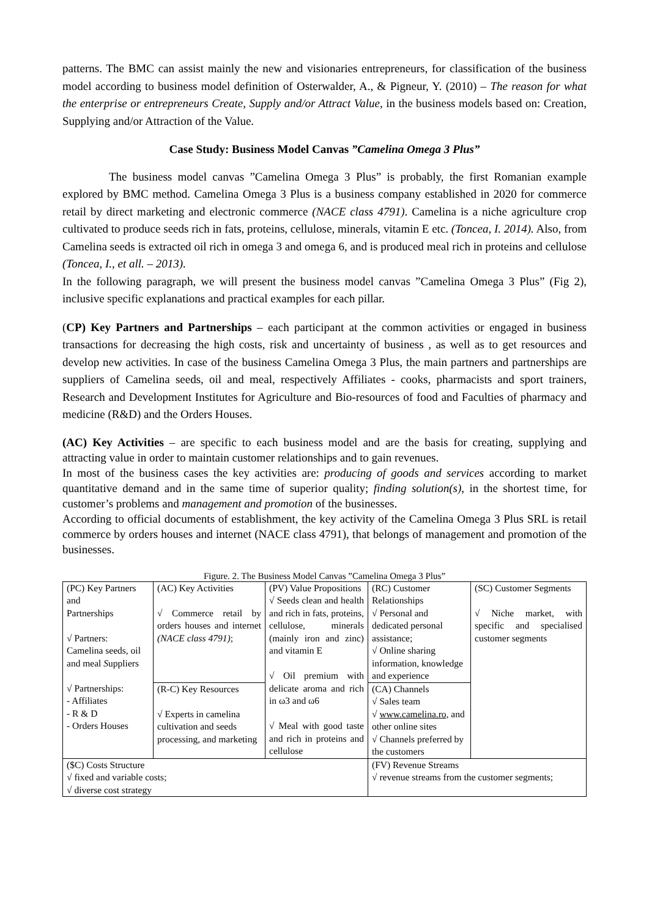patterns. The BMC can assist mainly the new and visionaries entrepreneurs, for classification of the business model according to business model definition of Osterwalder, A., & Pigneur, Y. (2010) – The reason for what the enterprise or entrepreneurs Create, Supply and/or Attract Value, in the business models based on: Creation, Supplying and/or Attraction of the Value.
Case Study: Business Model Canvas ”Camelina Omega 3 Plus”
The business model canvas ”Camelina Omega 3 Plus” is probably, the first Romanian example explored by BMC method. Camelina Omega 3 Plus is a business company established in 2020 for commerce retail by direct marketing and electronic commerce (NACE class 4791). Camelina is a niche agriculture crop cultivated to produce seeds rich in fats, proteins, cellulose, minerals, vitamin E etc. (Toncea, I. 2014). Also, from Camelina seeds is extracted oil rich in omega 3 and omega 6, and is produced meal rich in proteins and cellulose (Toncea, I., et all. – 2013).
In the following paragraph, we will present the business model canvas ”Camelina Omega 3 Plus” (Fig 2), inclusive specific explanations and practical examples for each pillar.
(CP) Key Partners and Partnerships – each participant at the common activities or engaged in business transactions for decreasing the high costs, risk and uncertainty of business , as well as to get resources and develop new activities. In case of the business Camelina Omega 3 Plus, the main partners and partnerships are suppliers of Camelina seeds, oil and meal, respectively Affiliates - cooks, pharmacists and sport trainers, Research and Development Institutes for Agriculture and Bio-resources of food and Faculties of pharmacy and medicine (R&D) and the Orders Houses.
(AC) Key Activities – are specific to each business model and are the basis for creating, supplying and attracting value in order to maintain customer relationships and to gain revenues.
In most of the business cases the key activities are: producing of goods and services according to market quantitative demand and in the same time of superior quality; finding solution(s), in the shortest time, for customer’s problems and management and promotion of the businesses.
According to official documents of establishment, the key activity of the Camelina Omega 3 Plus SRL is retail commerce by orders houses and internet (NACE class 4791), that belongs of management and promotion of the businesses.
Figure. 2. The Business Model Canvas ”Camelina Omega 3 Plus”
| (PC) Key Partners and Partnerships √ Partners: Camelina seeds, oil and meal S uppliers √ Partnerships: - Affiliates - R & D - Orders Houses | (AC) Key Activities √ Commerce retail by orders houses and internet (NACE class 4791) ; | (PV) Value Propositions √ Seeds clean and health and rich in fats, proteins, cellulose, minerals (mainly iron and zinc) and vitamin E √ Oil premium with delicate aroma and rich in ω3 and ω6 √ Meal with good taste and rich in proteins and cellulose | (RC) Customer Relationships √ Personal and dedicated personal assistance; √ Online sharing information, knowledge and experience | (SC) Customer Segments √ Niche market, with specific and specialised customer segments |
| | (R-C) Key Resources √ Experts in camelina cultivation and seeds processing, and marketing | | (CA) Channels √ Sales team √ www.camelina.ro, and other online sites √ Channels preferred by the customers | |
| ($C) Costs Structure √ fixed and variable costs; √ diverse cost strategy | | | (FV) Revenue Streams √ revenue streams from the customer segments; | |